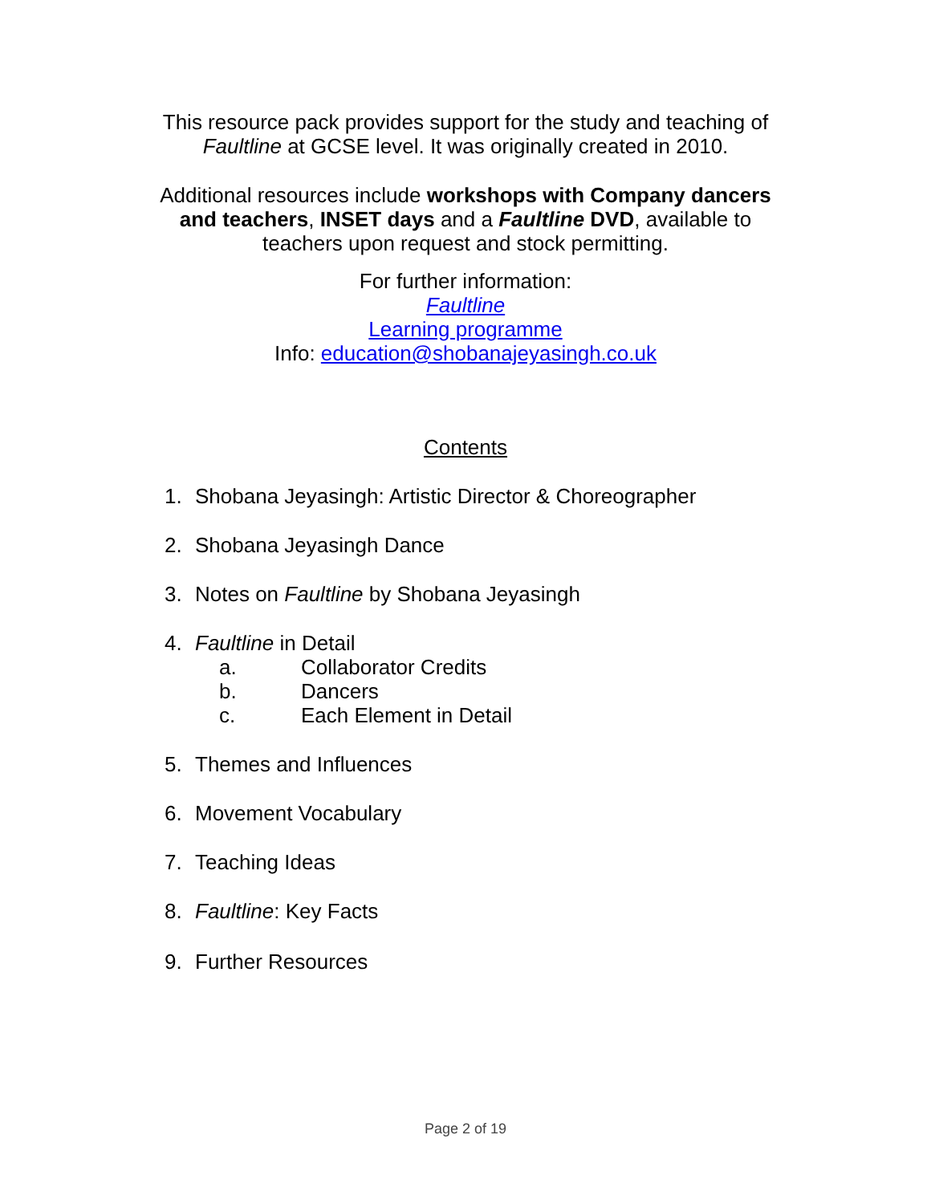This resource pack provides support for the study and teaching of
Faultline at GCSE level. It was originally created in 2010.
Additional resources include workshops with Company dancers
and teachers, INSET days and a Faultline DVD, available to
teachers upon request and stock permitting.
For further information:
Faultline
Learning programme
Info: education@shobanajeyasingh.co.uk
Contents
1. Shobana Jeyasingh: Artistic Director & Choreographer
2. Shobana Jeyasingh Dance
3. Notes on Faultline by Shobana Jeyasingh
4. Faultline in Detail
a. Collaborator Credits
b. Dancers
c. Each Element in Detail
5. Themes and Influences
6. Movement Vocabulary
7. Teaching Ideas
8. Faultline: Key Facts
9. Further Resources
Page 2 of 19